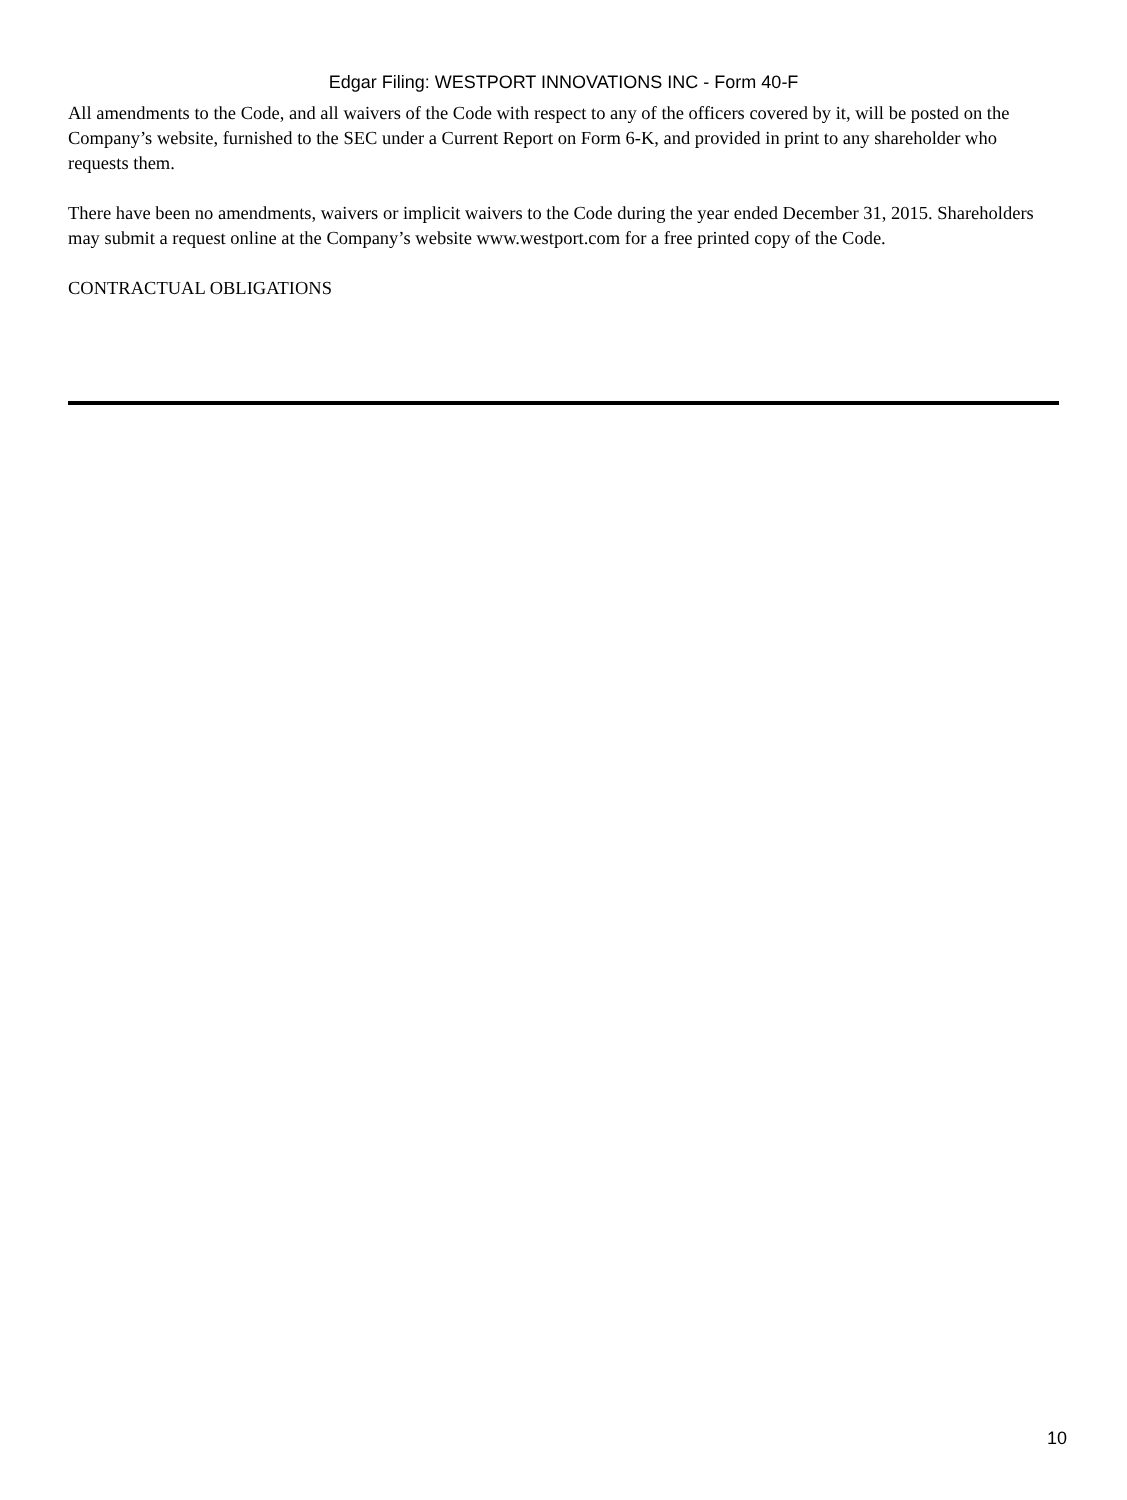Edgar Filing: WESTPORT INNOVATIONS INC - Form 40-F
All amendments to the Code, and all waivers of the Code with respect to any of the officers covered by it, will be posted on the Company’s website, furnished to the SEC under a Current Report on Form 6-K, and provided in print to any shareholder who requests them.
There have been no amendments, waivers or implicit waivers to the Code during the year ended December 31, 2015. Shareholders may submit a request online at the Company’s website www.westport.com for a free printed copy of the Code.
CONTRACTUAL OBLIGATIONS
10